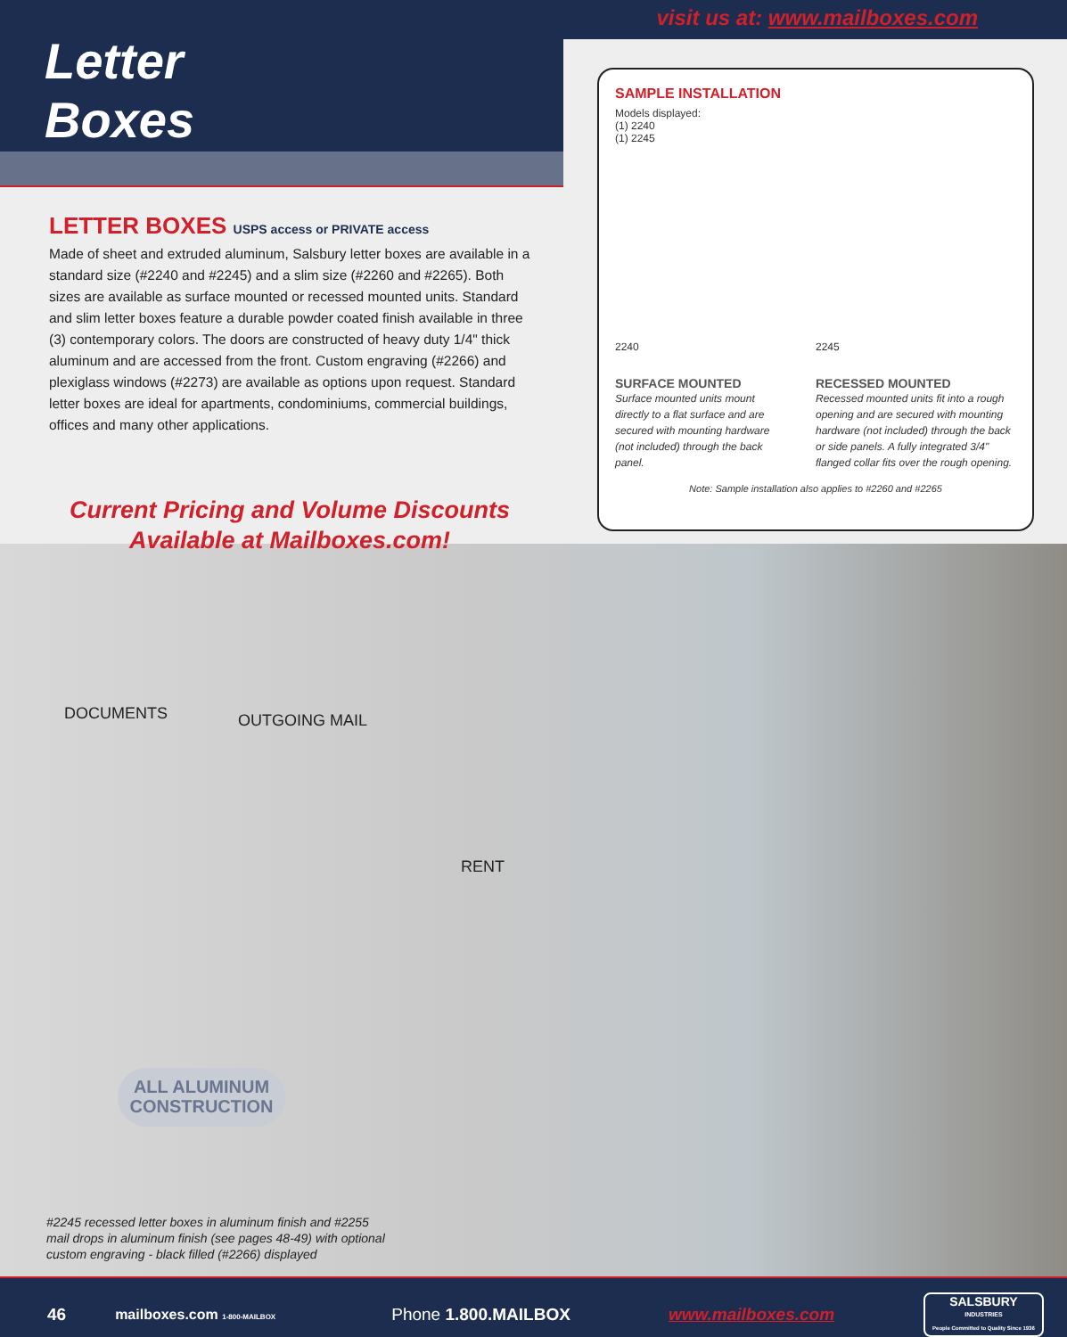visit us at: www.mailboxes.com
Letter
Boxes
LETTER BOXES USPS access or PRIVATE access
Made of sheet and extruded aluminum, Salsbury letter boxes are available in a standard size (#2240 and #2245) and a slim size (#2260 and #2265). Both sizes are available as surface mounted or recessed mounted units. Standard and slim letter boxes feature a durable powder coated finish available in three (3) contemporary colors. The doors are constructed of heavy duty 1/4" thick aluminum and are accessed from the front. Custom engraving (#2266) and plexiglass windows (#2273) are available as options upon request. Standard letter boxes are ideal for apartments, condominiums, commercial buildings, offices and many other applications.
Current Pricing and Volume Discounts
Available at Mailboxes.com!
SAMPLE INSTALLATION
Models displayed:
(1) 2240
(1) 2245
2240
SURFACE MOUNTED
Surface mounted units mount directly to a flat surface and are secured with mounting hardware (not included) through the back panel.
2245
RECESSED MOUNTED
Recessed mounted units fit into a rough opening and are secured with mounting hardware (not included) through the back or side panels. A fully integrated 3/4" flanged collar fits over the rough opening.
Note: Sample installation also applies to #2260 and #2265
DOCUMENTS OUTGOING MAIL
RENT
ALL ALUMINUM
CONSTRUCTION
#2245 recessed letter boxes in aluminum finish and #2255 mail drops in aluminum finish (see pages 48-49) with optional custom engraving - black filled (#2266) displayed
46 mailboxes.com 1-800-MAILBOX Phone 1.800.MAILBOX www.mailboxes.com SALSBURY
INDUSTRIES
People Committed to Quality Since 1936